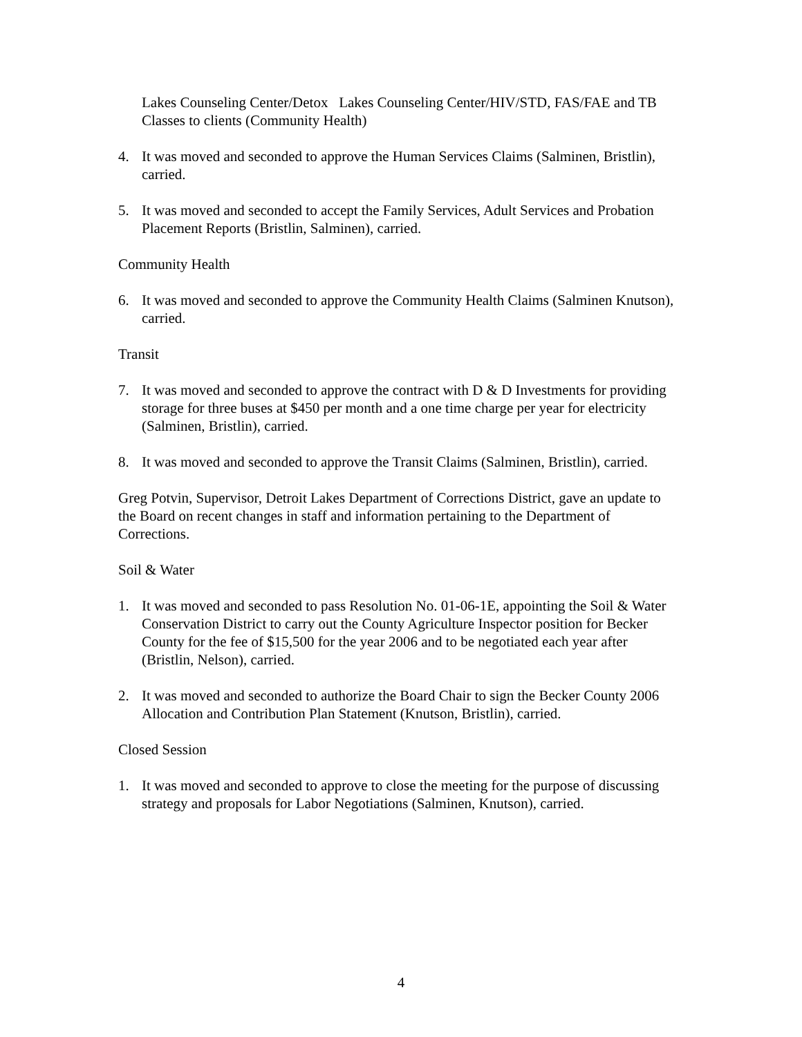Lakes Counseling Center/Detox Lakes Counseling Center/HIV/STD, FAS/FAE and TB Classes to clients (Community Health)
4. It was moved and seconded to approve the Human Services Claims (Salminen, Bristlin), carried.
5. It was moved and seconded to accept the Family Services, Adult Services and Probation Placement Reports (Bristlin, Salminen), carried.
Community Health
6. It was moved and seconded to approve the Community Health Claims (Salminen Knutson), carried.
Transit
7. It was moved and seconded to approve the contract with D & D Investments for providing storage for three buses at $450 per month and a one time charge per year for electricity (Salminen, Bristlin), carried.
8. It was moved and seconded to approve the Transit Claims (Salminen, Bristlin), carried.
Greg Potvin, Supervisor, Detroit Lakes Department of Corrections District, gave an update to the Board on recent changes in staff and information pertaining to the Department of Corrections.
Soil & Water
1. It was moved and seconded to pass Resolution No. 01-06-1E, appointing the Soil & Water Conservation District to carry out the County Agriculture Inspector position for Becker County for the fee of $15,500 for the year 2006 and to be negotiated each year after (Bristlin, Nelson), carried.
2. It was moved and seconded to authorize the Board Chair to sign the Becker County 2006 Allocation and Contribution Plan Statement (Knutson, Bristlin), carried.
Closed Session
1. It was moved and seconded to approve to close the meeting for the purpose of discussing strategy and proposals for Labor Negotiations (Salminen, Knutson), carried.
4